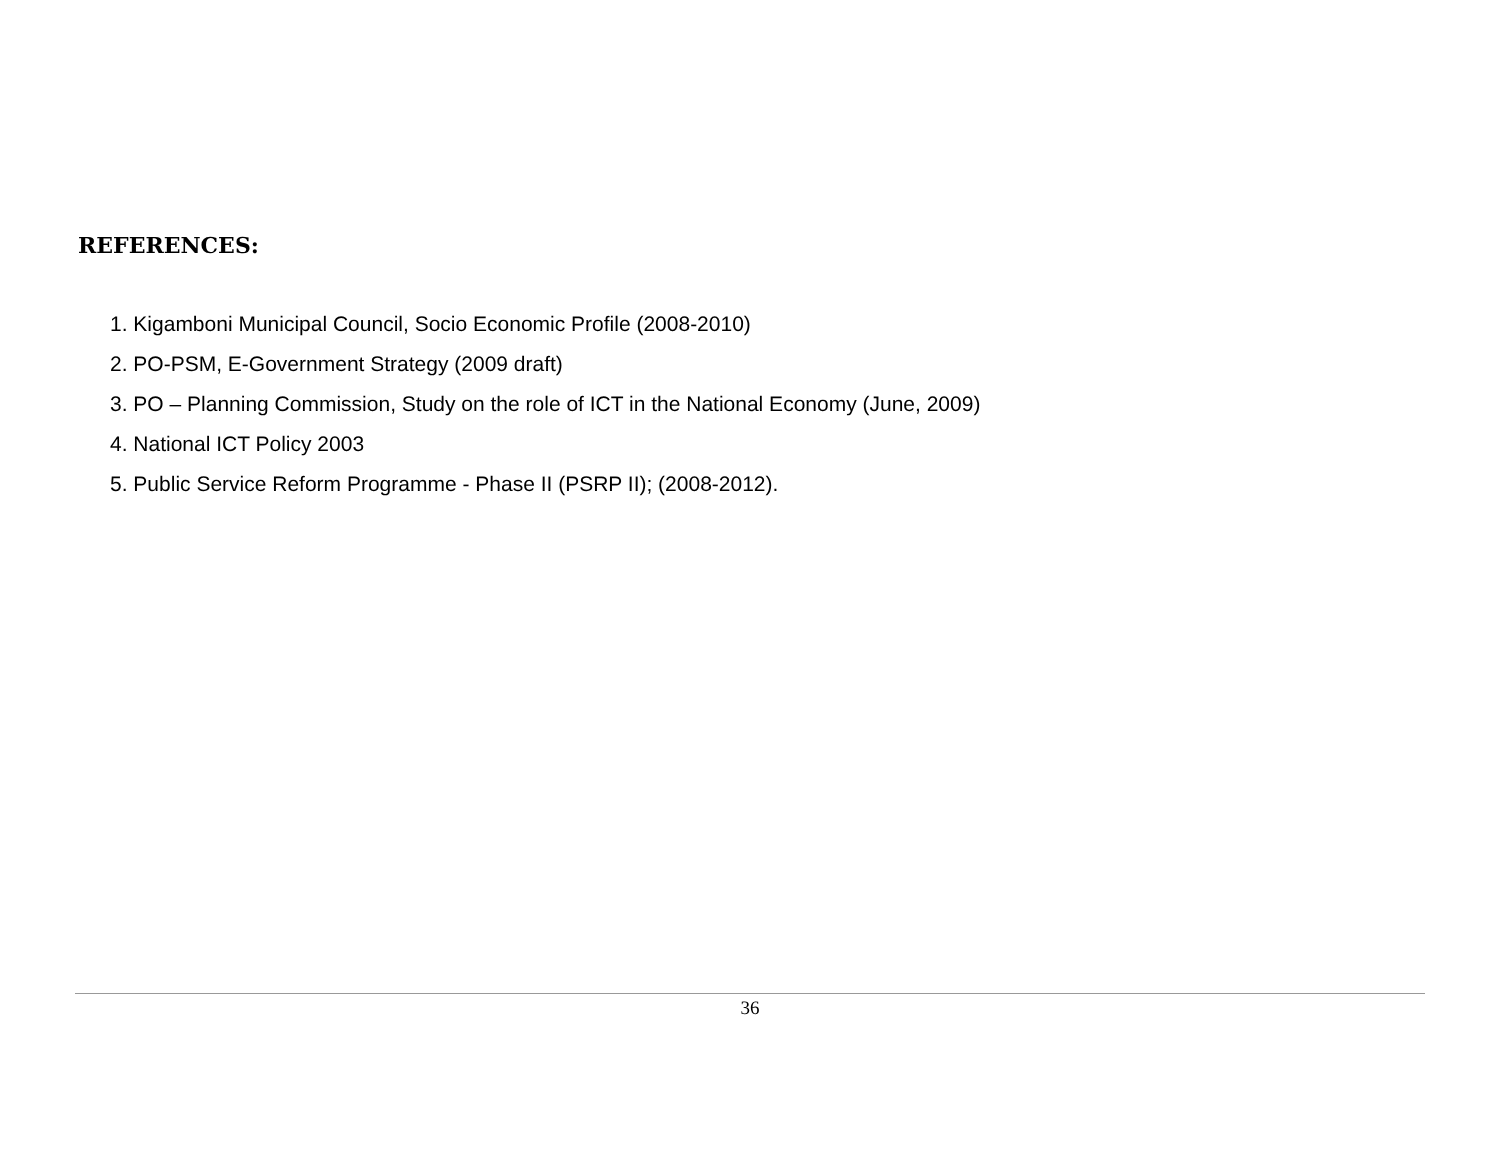REFERENCES:
1. Kigamboni Municipal Council, Socio Economic Profile (2008-2010)
2. PO-PSM, E-Government Strategy (2009 draft)
3. PO – Planning Commission, Study on the role of ICT in the National Economy (June, 2009)
4. National ICT Policy 2003
5. Public Service Reform Programme - Phase II (PSRP II); (2008-2012).
36